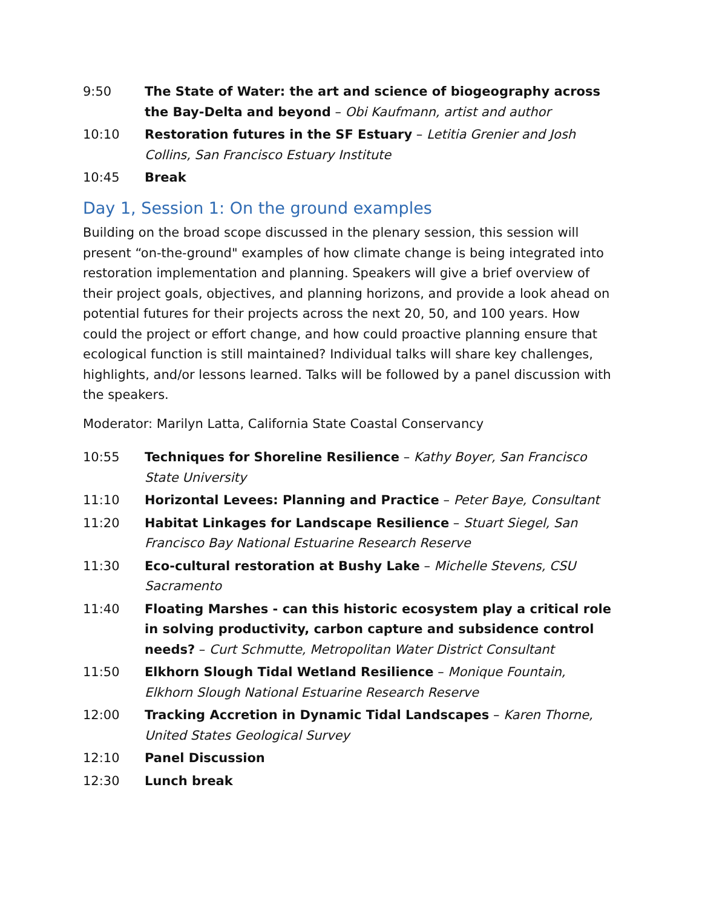9:50 The State of Water: the art and science of biogeography across the Bay-Delta and beyond – Obi Kaufmann, artist and author
10:10 Restoration futures in the SF Estuary – Letitia Grenier and Josh Collins, San Francisco Estuary Institute
10:45 Break
Day 1, Session 1: On the ground examples
Building on the broad scope discussed in the plenary session, this session will present “on-the-ground" examples of how climate change is being integrated into restoration implementation and planning. Speakers will give a brief overview of their project goals, objectives, and planning horizons, and provide a look ahead on potential futures for their projects across the next 20, 50, and 100 years. How could the project or effort change, and how could proactive planning ensure that ecological function is still maintained? Individual talks will share key challenges, highlights, and/or lessons learned. Talks will be followed by a panel discussion with the speakers.
Moderator: Marilyn Latta, California State Coastal Conservancy
10:55 Techniques for Shoreline Resilience – Kathy Boyer, San Francisco State University
11:10 Horizontal Levees: Planning and Practice – Peter Baye, Consultant
11:20 Habitat Linkages for Landscape Resilience – Stuart Siegel, San Francisco Bay National Estuarine Research Reserve
11:30 Eco-cultural restoration at Bushy Lake – Michelle Stevens, CSU Sacramento
11:40 Floating Marshes - can this historic ecosystem play a critical role in solving productivity, carbon capture and subsidence control needs? – Curt Schmutte, Metropolitan Water District Consultant
11:50 Elkhorn Slough Tidal Wetland Resilience – Monique Fountain, Elkhorn Slough National Estuarine Research Reserve
12:00 Tracking Accretion in Dynamic Tidal Landscapes – Karen Thorne, United States Geological Survey
12:10 Panel Discussion
12:30 Lunch break